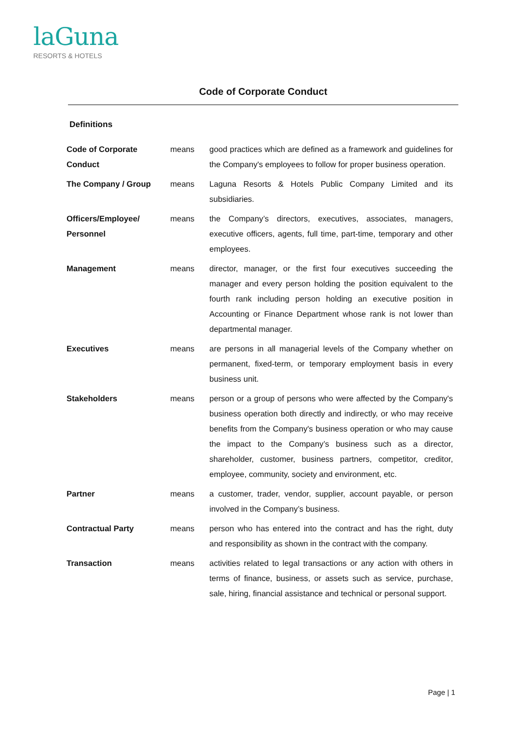laGuna
RESORTS & HOTELS
Code of Corporate Conduct
Definitions
| Code of Corporate Conduct | means | good practices which are defined as a framework and guidelines for the Company's employees to follow for proper business operation. |
| The Company / Group | means | Laguna Resorts & Hotels Public Company Limited and its subsidiaries. |
| Officers/Employee/ Personnel | means | the Company’s directors, executives, associates, managers, executive officers, agents, full time, part-time, temporary and other employees. |
| Management | means | director, manager, or the first four executives succeeding the manager and every person holding the position equivalent to the fourth rank including person holding an executive position in Accounting or Finance Department whose rank is not lower than departmental manager. |
| Executives | means | are persons in all managerial levels of the Company whether on permanent, fixed-term, or temporary employment basis in every business unit. |
| Stakeholders | means | person or a group of persons who were affected by the Company's business operation both directly and indirectly, or who may receive benefits from the Company's business operation or who may cause the impact to the Company’s business such as a director, shareholder, customer, business partners, competitor, creditor, employee, community, society and environment, etc. |
| Partner | means | a customer, trader, vendor, supplier, account payable, or person involved in the Company’s business. |
| Contractual Party | means | person who has entered into the contract and has the right, duty and responsibility as shown in the contract with the company. |
| Transaction | means | activities related to legal transactions or any action with others in terms of finance, business, or assets such as service, purchase, sale, hiring, financial assistance and technical or personal support. |
Page | 1